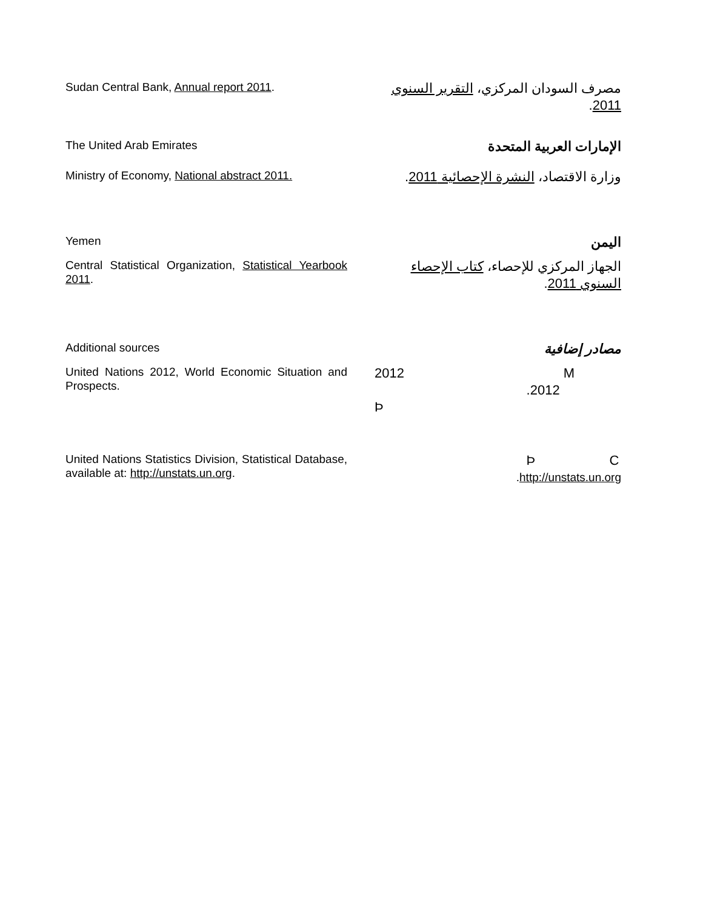Sudan Central Bank, Annual report 2011.
مصرف السودان المركزي، التقرير السنوي 2011.
The United Arab Emirates
الإمارات العربية المتحدة
Ministry of Economy, National abstract 2011.
وزارة الاقتصاد، النشرة الإحصائية 2011.
Yemen
اليمن
Central Statistical Organization, Statistical Yearbook 2011.
الجهاز المركزي للإحصاء، كتاب الإحصاء السنوي 2011.
Additional sources
مصادر إضافية
United Nations 2012, World Economic Situation and Prospects.
2012 M
.2012 Þ
United Nations Statistics Division, Statistical Database, available at: http://unstats.un.org.
Þ C
.http://unstats.un.org